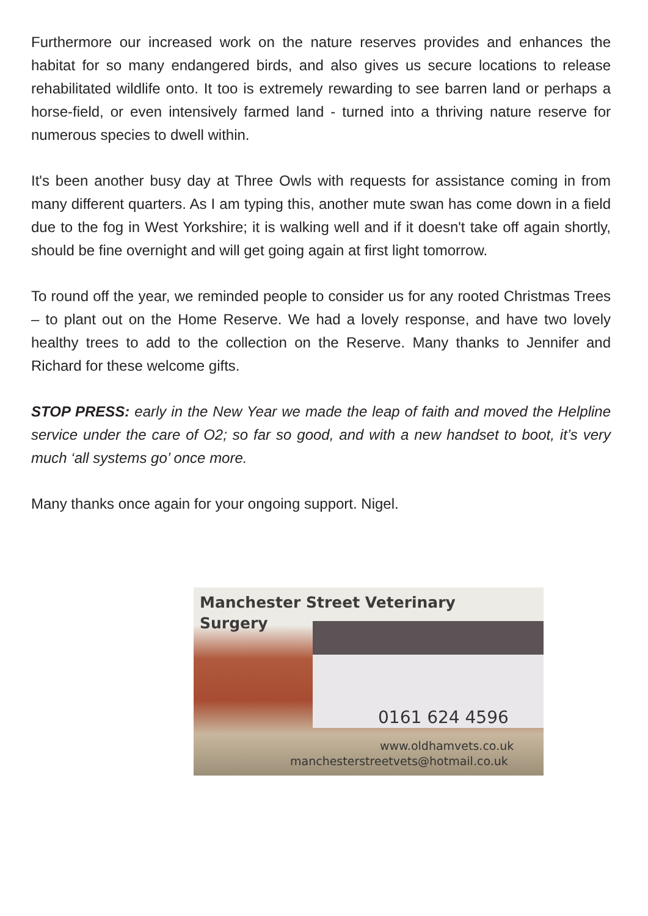Furthermore our increased work on the nature reserves provides and enhances the habitat for so many endangered birds, and also gives us secure locations to release rehabilitated wildlife onto. It too is extremely rewarding to see barren land or perhaps a horse-field, or even intensively farmed land - turned into a thriving nature reserve for numerous species to dwell within.
It's been another busy day at Three Owls with requests for assistance coming in from many different quarters. As I am typing this, another mute swan has come down in a field due to the fog in West Yorkshire; it is walking well and if it doesn't take off again shortly, should be fine overnight and will get going again at first light tomorrow.
To round off the year, we reminded people to consider us for any rooted Christmas Trees – to plant out on the Home Reserve. We had a lovely response, and have two lovely healthy trees to add to the collection on the Reserve. Many thanks to Jennifer and Richard for these welcome gifts.
STOP PRESS: early in the New Year we made the leap of faith and moved the Helpline service under the care of O2; so far so good, and with a new handset to boot, it’s very much ‘all systems go’ once more.
Many thanks once again for your ongoing support. Nigel.
Manchester Street Veterinary
Surgery
0161 624 4596
www.oldhamvets.co.uk
manchesterstreetvets@hotmail.co.uk